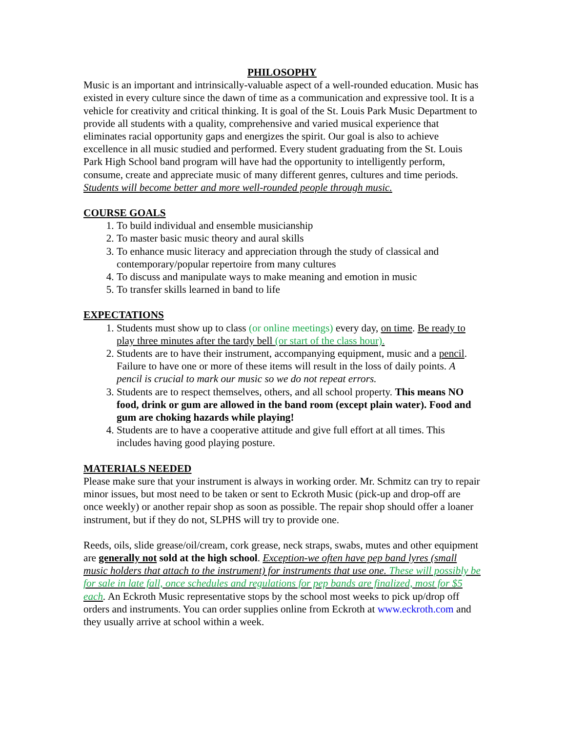PHILOSOPHY
Music is an important and intrinsically-valuable aspect of a well-rounded education. Music has existed in every culture since the dawn of time as a communication and expressive tool. It is a vehicle for creativity and critical thinking. It is goal of the St. Louis Park Music Department to provide all students with a quality, comprehensive and varied musical experience that eliminates racial opportunity gaps and energizes the spirit. Our goal is also to achieve excellence in all music studied and performed. Every student graduating from the St. Louis Park High School band program will have had the opportunity to intelligently perform, consume, create and appreciate music of many different genres, cultures and time periods. Students will become better and more well-rounded people through music.
COURSE GOALS
1. To build individual and ensemble musicianship
2. To master basic music theory and aural skills
3. To enhance music literacy and appreciation through the study of classical and contemporary/popular repertoire from many cultures
4. To discuss and manipulate ways to make meaning and emotion in music
5. To transfer skills learned in band to life
EXPECTATIONS
1. Students must show up to class (or online meetings) every day, on time. Be ready to play three minutes after the tardy bell (or start of the class hour).
2. Students are to have their instrument, accompanying equipment, music and a pencil. Failure to have one or more of these items will result in the loss of daily points. A pencil is crucial to mark our music so we do not repeat errors.
3. Students are to respect themselves, others, and all school property. This means NO food, drink or gum are allowed in the band room (except plain water). Food and gum are choking hazards while playing!
4. Students are to have a cooperative attitude and give full effort at all times. This includes having good playing posture.
MATERIALS NEEDED
Please make sure that your instrument is always in working order. Mr. Schmitz can try to repair minor issues, but most need to be taken or sent to Eckroth Music (pick-up and drop-off are once weekly) or another repair shop as soon as possible. The repair shop should offer a loaner instrument, but if they do not, SLPHS will try to provide one.
Reeds, oils, slide grease/oil/cream, cork grease, neck straps, swabs, mutes and other equipment are generally not sold at the high school. Exception-we often have pep band lyres (small music holders that attach to the instrument) for instruments that use one. These will possibly be for sale in late fall, once schedules and regulations for pep bands are finalized, most for $5 each. An Eckroth Music representative stops by the school most weeks to pick up/drop off orders and instruments. You can order supplies online from Eckroth at www.eckroth.com and they usually arrive at school within a week.